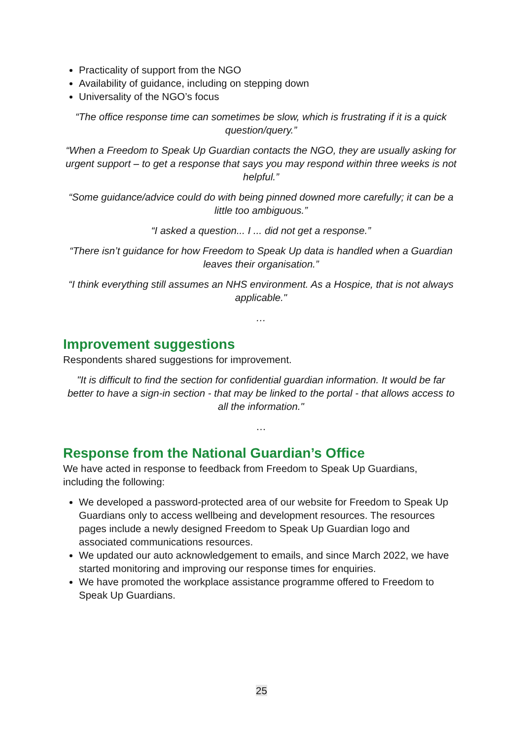Practicality of support from the NGO
Availability of guidance, including on stepping down
Universality of the NGO’s focus
“The office response time can sometimes be slow, which is frustrating if it is a quick question/query.”
“When a Freedom to Speak Up Guardian contacts the NGO, they are usually asking for urgent support – to get a response that says you may respond within three weeks is not helpful.”
“Some guidance/advice could do with being pinned downed more carefully; it can be a little too ambiguous.”
“I asked a question... I ... did not get a response.”
“There isn’t guidance for how Freedom to Speak Up data is handled when a Guardian leaves their organisation.”
“I think everything still assumes an NHS environment. As a Hospice, that is not always applicable."
…
Improvement suggestions
Respondents shared suggestions for improvement.
"It is difficult to find the section for confidential guardian information. It would be far better to have a sign-in section - that may be linked to the portal - that allows access to all the information."
…
Response from the National Guardian’s Office
We have acted in response to feedback from Freedom to Speak Up Guardians, including the following:
We developed a password-protected area of our website for Freedom to Speak Up Guardians only to access wellbeing and development resources. The resources pages include a newly designed Freedom to Speak Up Guardian logo and associated communications resources.
We updated our auto acknowledgement to emails, and since March 2022, we have started monitoring and improving our response times for enquiries.
We have promoted the workplace assistance programme offered to Freedom to Speak Up Guardians.
25